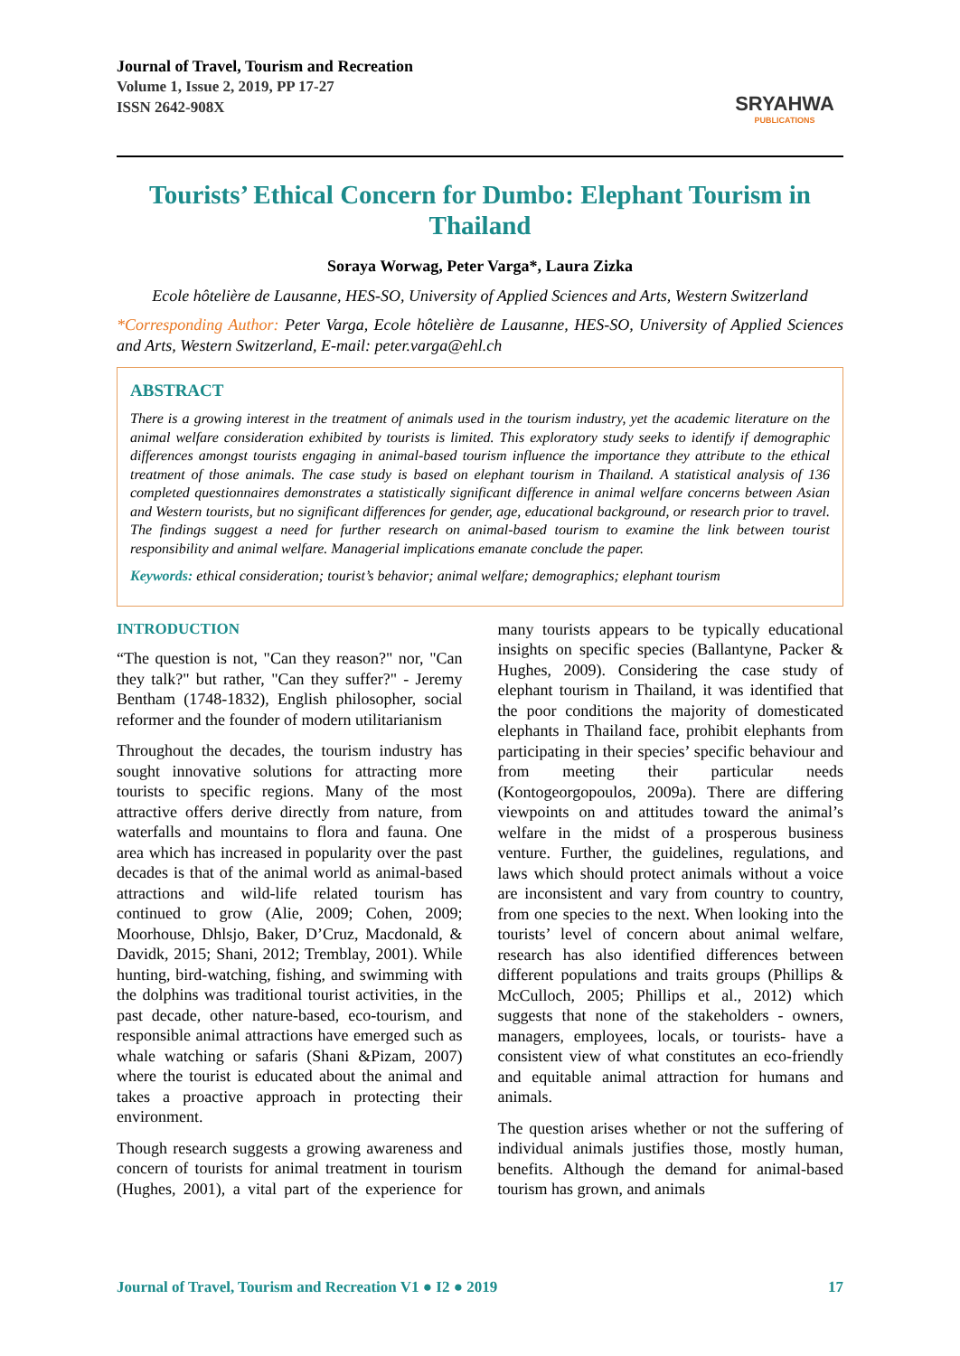Journal of Travel, Tourism and Recreation
Volume 1, Issue 2, 2019, PP 17-27
ISSN 2642-908X
SRYAHWA
PUBLICATIONS
Tourists’ Ethical Concern for Dumbo: Elephant Tourism in Thailand
Soraya Worwag, Peter Varga*, Laura Zizka
Ecole hôtelière de Lausanne, HES-SO, University of Applied Sciences and Arts, Western Switzerland
*Corresponding Author: Peter Varga, Ecole hôtelière de Lausanne, HES-SO, University of Applied Sciences and Arts, Western Switzerland, E-mail: peter.varga@ehl.ch
ABSTRACT
There is a growing interest in the treatment of animals used in the tourism industry, yet the academic literature on the animal welfare consideration exhibited by tourists is limited. This exploratory study seeks to identify if demographic differences amongst tourists engaging in animal-based tourism influence the importance they attribute to the ethical treatment of those animals. The case study is based on elephant tourism in Thailand. A statistical analysis of 136 completed questionnaires demonstrates a statistically significant difference in animal welfare concerns between Asian and Western tourists, but no significant differences for gender, age, educational background, or research prior to travel. The findings suggest a need for further research on animal-based tourism to examine the link between tourist responsibility and animal welfare. Managerial implications emanate conclude the paper.
Keywords: ethical consideration; tourist’s behavior; animal welfare; demographics; elephant tourism
INTRODUCTION
“The question is not, "Can they reason?" nor, "Can they talk?" but rather, "Can they suffer?" - Jeremy Bentham (1748-1832), English philosopher, social reformer and the founder of modern utilitarianism
Throughout the decades, the tourism industry has sought innovative solutions for attracting more tourists to specific regions. Many of the most attractive offers derive directly from nature, from waterfalls and mountains to flora and fauna. One area which has increased in popularity over the past decades is that of the animal world as animal-based attractions and wild-life related tourism has continued to grow (Alie, 2009; Cohen, 2009; Moorhouse, Dhlsjo, Baker, D’Cruz, Macdonald, & Davidk, 2015; Shani, 2012; Tremblay, 2001). While hunting, bird-watching, fishing, and swimming with the dolphins was traditional tourist activities, in the past decade, other nature-based, eco-tourism, and responsible animal attractions have emerged such as whale watching or safaris (Shani &Pizam, 2007) where the tourist is educated about the animal and takes a proactive approach in protecting their environment.
Though research suggests a growing awareness and concern of tourists for animal treatment in tourism (Hughes, 2001), a vital part of the experience for many tourists appears to be typically educational insights on specific species (Ballantyne, Packer & Hughes, 2009). Considering the case study of elephant tourism in Thailand, it was identified that the poor conditions the majority of domesticated elephants in Thailand face, prohibit elephants from participating in their species’ specific behaviour and from meeting their particular needs (Kontogeorgopoulos, 2009a). There are differing viewpoints on and attitudes toward the animal’s welfare in the midst of a prosperous business venture. Further, the guidelines, regulations, and laws which should protect animals without a voice are inconsistent and vary from country to country, from one species to the next. When looking into the tourists’ level of concern about animal welfare, research has also identified differences between different populations and traits groups (Phillips & McCulloch, 2005; Phillips et al., 2012) which suggests that none of the stakeholders - owners, managers, employees, locals, or tourists- have a consistent view of what constitutes an eco-friendly and equitable animal attraction for humans and animals.
The question arises whether or not the suffering of individual animals justifies those, mostly human, benefits. Although the demand for animal-based tourism has grown, and animals
Journal of Travel, Tourism and Recreation V1 ● I2 ● 2019 17